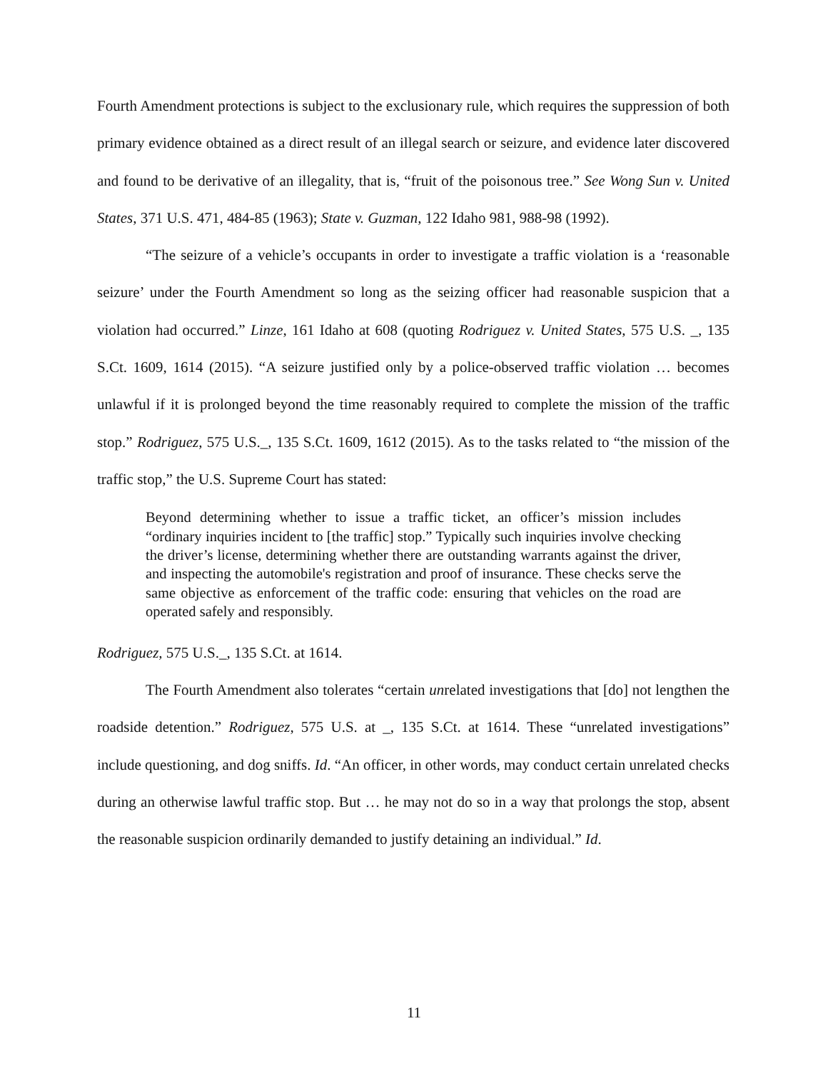Fourth Amendment protections is subject to the exclusionary rule, which requires the suppression of both primary evidence obtained as a direct result of an illegal search or seizure, and evidence later discovered and found to be derivative of an illegality, that is, “fruit of the poisonous tree.” See Wong Sun v. United States, 371 U.S. 471, 484-85 (1963); State v. Guzman, 122 Idaho 981, 988-98 (1992).
“The seizure of a vehicle’s occupants in order to investigate a traffic violation is a ‘reasonable seizure’ under the Fourth Amendment so long as the seizing officer had reasonable suspicion that a violation had occurred.” Linze, 161 Idaho at 608 (quoting Rodriguez v. United States, 575 U.S. _, 135 S.Ct. 1609, 1614 (2015). “A seizure justified only by a police-observed traffic violation … becomes unlawful if it is prolonged beyond the time reasonably required to complete the mission of the traffic stop.” Rodriguez, 575 U.S._, 135 S.Ct. 1609, 1612 (2015). As to the tasks related to “the mission of the traffic stop,” the U.S. Supreme Court has stated:
Beyond determining whether to issue a traffic ticket, an officer’s mission includes “ordinary inquiries incident to [the traffic] stop.” Typically such inquiries involve checking the driver’s license, determining whether there are outstanding warrants against the driver, and inspecting the automobile's registration and proof of insurance. These checks serve the same objective as enforcement of the traffic code: ensuring that vehicles on the road are operated safely and responsibly.
Rodriguez, 575 U.S._, 135 S.Ct. at 1614.
The Fourth Amendment also tolerates “certain unrelated investigations that [do] not lengthen the roadside detention.” Rodriguez, 575 U.S. at _, 135 S.Ct. at 1614. These “unrelated investigations” include questioning, and dog sniffs. Id. “An officer, in other words, may conduct certain unrelated checks during an otherwise lawful traffic stop. But … he may not do so in a way that prolongs the stop, absent the reasonable suspicion ordinarily demanded to justify detaining an individual.” Id.
11